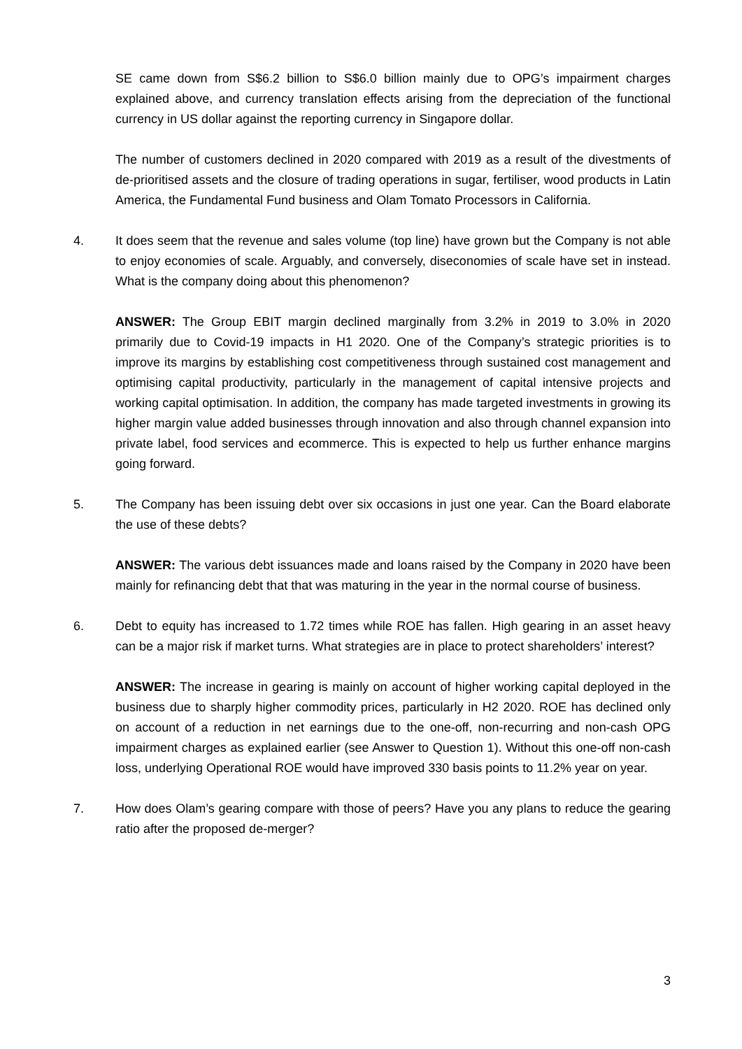SE came down from S$6.2 billion to S$6.0 billion mainly due to OPG’s impairment charges explained above, and currency translation effects arising from the depreciation of the functional currency in US dollar against the reporting currency in Singapore dollar.
The number of customers declined in 2020 compared with 2019 as a result of the divestments of de-prioritised assets and the closure of trading operations in sugar, fertiliser, wood products in Latin America, the Fundamental Fund business and Olam Tomato Processors in California.
4. It does seem that the revenue and sales volume (top line) have grown but the Company is not able to enjoy economies of scale. Arguably, and conversely, diseconomies of scale have set in instead. What is the company doing about this phenomenon?
ANSWER: The Group EBIT margin declined marginally from 3.2% in 2019 to 3.0% in 2020 primarily due to Covid-19 impacts in H1 2020. One of the Company’s strategic priorities is to improve its margins by establishing cost competitiveness through sustained cost management and optimising capital productivity, particularly in the management of capital intensive projects and working capital optimisation. In addition, the company has made targeted investments in growing its higher margin value added businesses through innovation and also through channel expansion into private label, food services and ecommerce. This is expected to help us further enhance margins going forward.
5. The Company has been issuing debt over six occasions in just one year. Can the Board elaborate the use of these debts?
ANSWER: The various debt issuances made and loans raised by the Company in 2020 have been mainly for refinancing debt that that was maturing in the year in the normal course of business.
6. Debt to equity has increased to 1.72 times while ROE has fallen. High gearing in an asset heavy can be a major risk if market turns. What strategies are in place to protect shareholders’ interest?
ANSWER: The increase in gearing is mainly on account of higher working capital deployed in the business due to sharply higher commodity prices, particularly in H2 2020. ROE has declined only on account of a reduction in net earnings due to the one-off, non-recurring and non-cash OPG impairment charges as explained earlier (see Answer to Question 1). Without this one-off non-cash loss, underlying Operational ROE would have improved 330 basis points to 11.2% year on year.
7. How does Olam’s gearing compare with those of peers? Have you any plans to reduce the gearing ratio after the proposed de-merger?
3